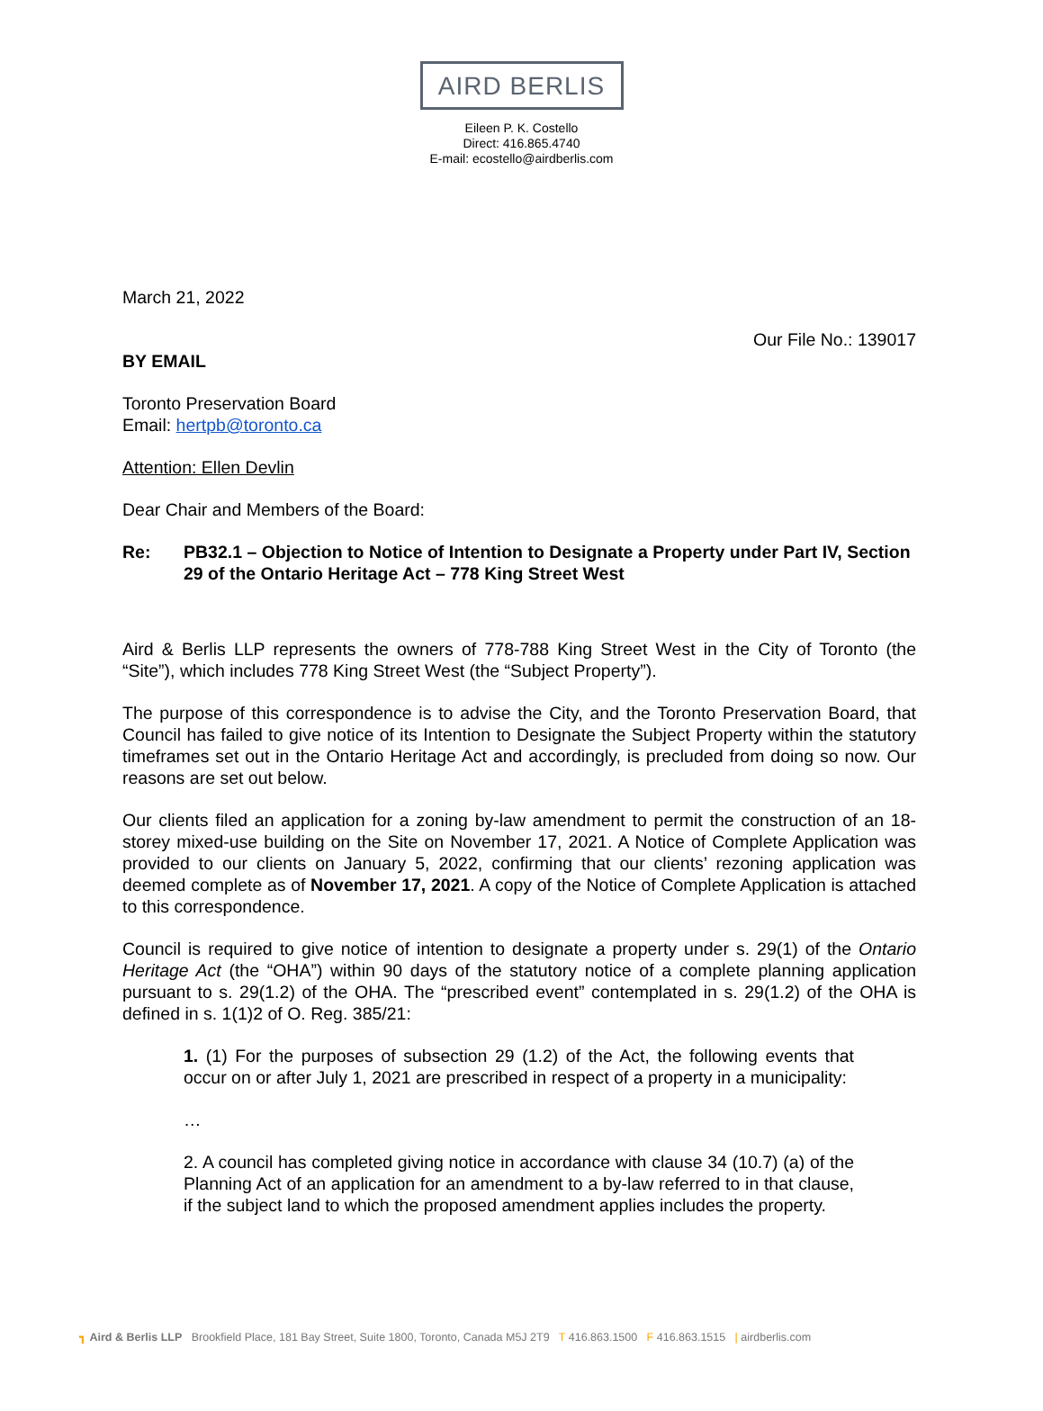AIRD BERLIS
Eileen P. K. Costello
Direct: 416.865.4740
E-mail: ecostello@airdberlis.com
March 21, 2022
Our File No.: 139017
BY EMAIL
Toronto Preservation Board
Email: hertpb@toronto.ca
Attention: Ellen Devlin
Dear Chair and Members of the Board:
Re: PB32.1 – Objection to Notice of Intention to Designate a Property under Part IV, Section 29 of the Ontario Heritage Act – 778 King Street West
Aird & Berlis LLP represents the owners of 778-788 King Street West in the City of Toronto (the “Site”), which includes 778 King Street West (the “Subject Property”).
The purpose of this correspondence is to advise the City, and the Toronto Preservation Board, that Council has failed to give notice of its Intention to Designate the Subject Property within the statutory timeframes set out in the Ontario Heritage Act and accordingly, is precluded from doing so now. Our reasons are set out below.
Our clients filed an application for a zoning by-law amendment to permit the construction of an 18-storey mixed-use building on the Site on November 17, 2021. A Notice of Complete Application was provided to our clients on January 5, 2022, confirming that our clients’ rezoning application was deemed complete as of November 17, 2021. A copy of the Notice of Complete Application is attached to this correspondence.
Council is required to give notice of intention to designate a property under s. 29(1) of the Ontario Heritage Act (the “OHA”) within 90 days of the statutory notice of a complete planning application pursuant to s. 29(1.2) of the OHA. The “prescribed event” contemplated in s. 29(1.2) of the OHA is defined in s. 1(1)2 of O. Reg. 385/21:
1. (1) For the purposes of subsection 29 (1.2) of the Act, the following events that occur on or after July 1, 2021 are prescribed in respect of a property in a municipality:
…
2. A council has completed giving notice in accordance with clause 34 (10.7) (a) of the Planning Act of an application for an amendment to a by-law referred to in that clause, if the subject land to which the proposed amendment applies includes the property.
┓ Aird & Berlis LLP Brookfield Place, 181 Bay Street, Suite 1800, Toronto, Canada M5J 2T9 T 416.863.1500 F 416.863.1515 | airdberlis.com